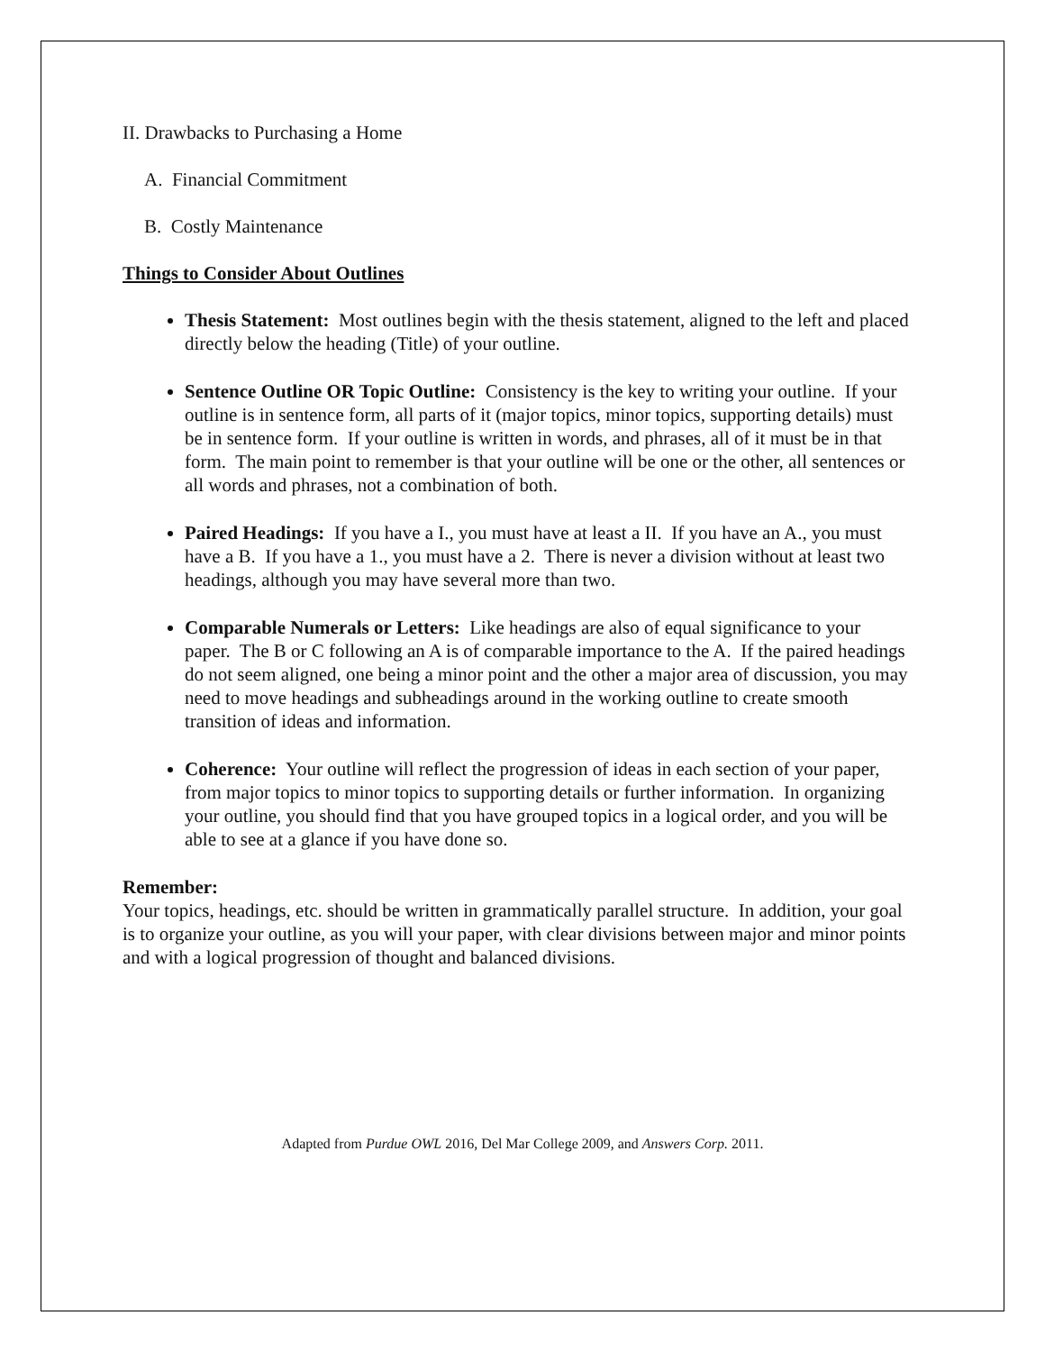II. Drawbacks to Purchasing a Home
A. Financial Commitment
B. Costly Maintenance
Things to Consider About Outlines
Thesis Statement: Most outlines begin with the thesis statement, aligned to the left and placed directly below the heading (Title) of your outline.
Sentence Outline OR Topic Outline: Consistency is the key to writing your outline. If your outline is in sentence form, all parts of it (major topics, minor topics, supporting details) must be in sentence form. If your outline is written in words, and phrases, all of it must be in that form. The main point to remember is that your outline will be one or the other, all sentences or all words and phrases, not a combination of both.
Paired Headings: If you have a I., you must have at least a II. If you have an A., you must have a B. If you have a 1., you must have a 2. There is never a division without at least two headings, although you may have several more than two.
Comparable Numerals or Letters: Like headings are also of equal significance to your paper. The B or C following an A is of comparable importance to the A. If the paired headings do not seem aligned, one being a minor point and the other a major area of discussion, you may need to move headings and subheadings around in the working outline to create smooth transition of ideas and information.
Coherence: Your outline will reflect the progression of ideas in each section of your paper, from major topics to minor topics to supporting details or further information. In organizing your outline, you should find that you have grouped topics in a logical order, and you will be able to see at a glance if you have done so.
Remember:
Your topics, headings, etc. should be written in grammatically parallel structure. In addition, your goal is to organize your outline, as you will your paper, with clear divisions between major and minor points and with a logical progression of thought and balanced divisions.
Adapted from Purdue OWL 2016, Del Mar College 2009, and Answers Corp. 2011.